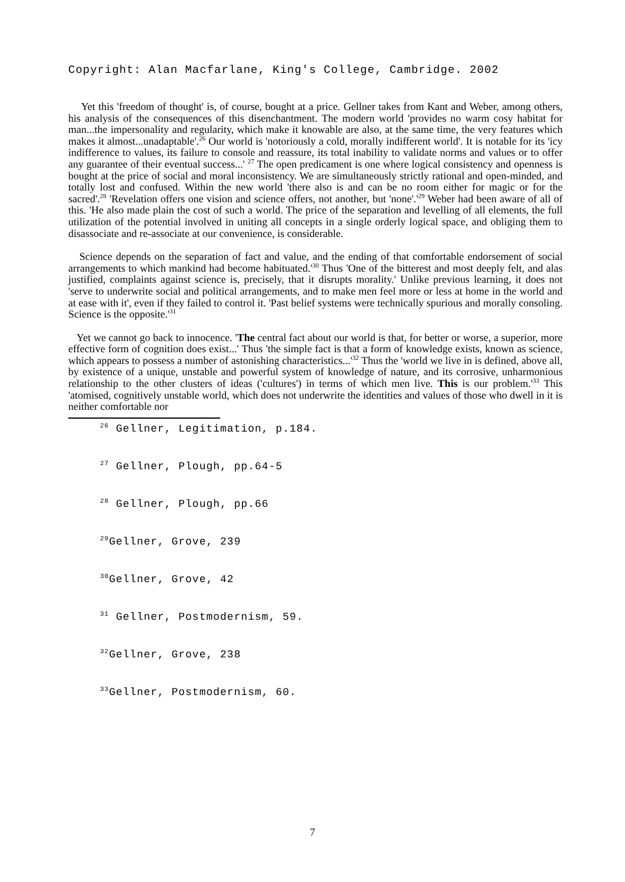Copyright: Alan Macfarlane, King's College, Cambridge. 2002
Yet this 'freedom of thought' is, of course, bought at a price. Gellner takes from Kant and Weber, among others, his analysis of the consequences of this disenchantment. The modern world 'provides no warm cosy habitat for man...the impersonality and regularity, which make it knowable are also, at the same time, the very features which makes it almost...unadaptable'.<sup>26</sup> Our world is 'notoriously a cold, morally indifferent world'. It is notable for its 'icy indifference to values, its failure to console and reassure, its total inability to validate norms and values or to offer any guarantee of their eventual success...' <sup>27</sup> The open predicament is one where logical consistency and openness is bought at the price of social and moral inconsistency. We are simultaneously strictly rational and open-minded, and totally lost and confused. Within the new world 'there also is and can be no room either for magic or for the sacred'.<sup>28</sup> 'Revelation offers one vision and science offers, not another, but 'none'.'<sup>29</sup> Weber had been aware of all of this. 'He also made plain the cost of such a world. The price of the separation and levelling of all elements, the full utilization of the potential involved in uniting all concepts in a single orderly logical space, and obliging them to disassociate and re-associate at our convenience, is considerable.
Science depends on the separation of fact and value, and the ending of that comfortable endorsement of social arrangements to which mankind had become habituated.'<sup>30</sup> Thus 'One of the bitterest and most deeply felt, and alas justified, complaints against science is, precisely, that it disrupts morality.' Unlike previous learning, it does not 'serve to underwrite social and political arrangements, and to make men feel more or less at home in the world and at ease with it', even if they failed to control it. 'Past belief systems were technically spurious and morally consoling. Science is the opposite.'<sup>31</sup>
Yet we cannot go back to innocence. 'The central fact about our world is that, for better or worse, a superior, more effective form of cognition does exist...' Thus 'the simple fact is that a form of knowledge exists, known as science, which appears to possess a number of astonishing characteristics...'<sup>32</sup> Thus the 'world we live in is defined, above all, by existence of a unique, unstable and powerful system of knowledge of nature, and its corrosive, unharmonious relationship to the other clusters of ideas ('cultures') in terms of which men live. This is our problem.'<sup>33</sup> This 'atomised, cognitively unstable world, which does not underwrite the identities and values of those who dwell in it is neither comfortable nor
<sup>26</sup> Gellner, Legitimation, p.184.
<sup>27</sup> Gellner, Plough, pp.64-5
<sup>28</sup> Gellner, Plough, pp.66
<sup>29</sup> Gellner, Grove, 239
<sup>30</sup> Gellner, Grove, 42
<sup>31</sup> Gellner, Postmodernism, 59.
<sup>32</sup> Gellner, Grove, 238
<sup>33</sup> Gellner, Postmodernism, 60.
7